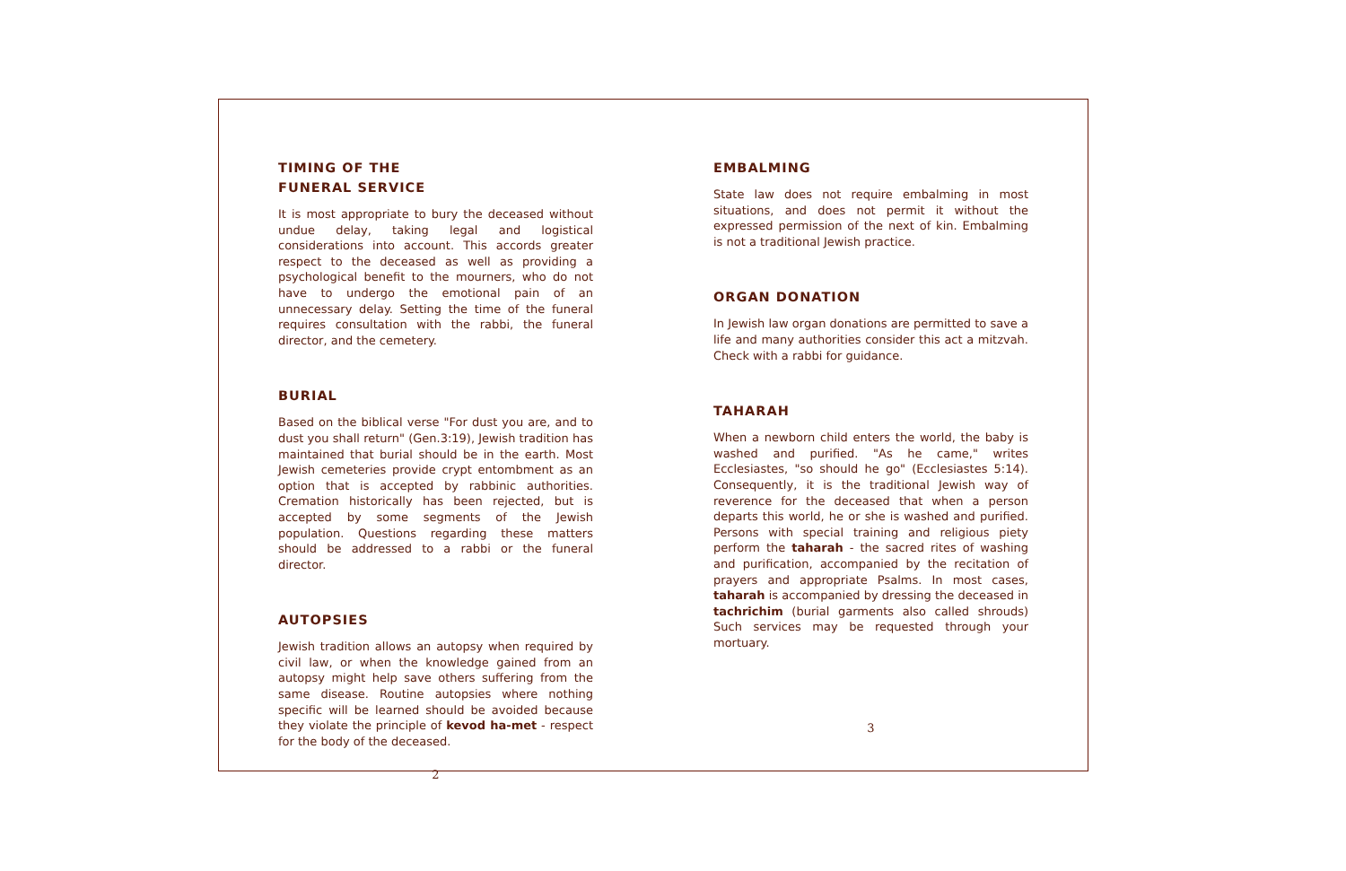TIMING OF THE
FUNERAL SERVICE
It is most appropriate to bury the deceased without undue delay, taking legal and logistical considerations into account. This accords greater respect to the deceased as well as providing a psychological benefit to the mourners, who do not have to undergo the emotional pain of an unnecessary delay. Setting the time of the funeral requires consultation with the rabbi, the funeral director, and the cemetery.
BURIAL
Based on the biblical verse "For dust you are, and to dust you shall return" (Gen.3:19), Jewish tradition has maintained that burial should be in the earth. Most Jewish cemeteries provide crypt entombment as an option that is accepted by rabbinic authorities. Cremation historically has been rejected, but is accepted by some segments of the Jewish population. Questions regarding these matters should be addressed to a rabbi or the funeral director.
AUTOPSIES
Jewish tradition allows an autopsy when required by civil law, or when the knowledge gained from an autopsy might help save others suffering from the same disease. Routine autopsies where nothing specific will be learned should be avoided because they violate the principle of kevod ha-met - respect for the body of the deceased.
2
EMBALMING
State law does not require embalming in most situations, and does not permit it without the expressed permission of the next of kin. Embalming is not a traditional Jewish practice.
ORGAN DONATION
In Jewish law organ donations are permitted to save a life and many authorities consider this act a mitzvah. Check with a rabbi for guidance.
TAHARAH
When a newborn child enters the world, the baby is washed and purified. "As he came," writes Ecclesiastes, "so should he go" (Ecclesiastes 5:14). Consequently, it is the traditional Jewish way of reverence for the deceased that when a person departs this world, he or she is washed and purified. Persons with special training and religious piety perform the taharah - the sacred rites of washing and purification, accompanied by the recitation of prayers and appropriate Psalms. In most cases, taharah is accompanied by dressing the deceased in tachrichim (burial garments also called shrouds) Such services may be requested through your mortuary.
3